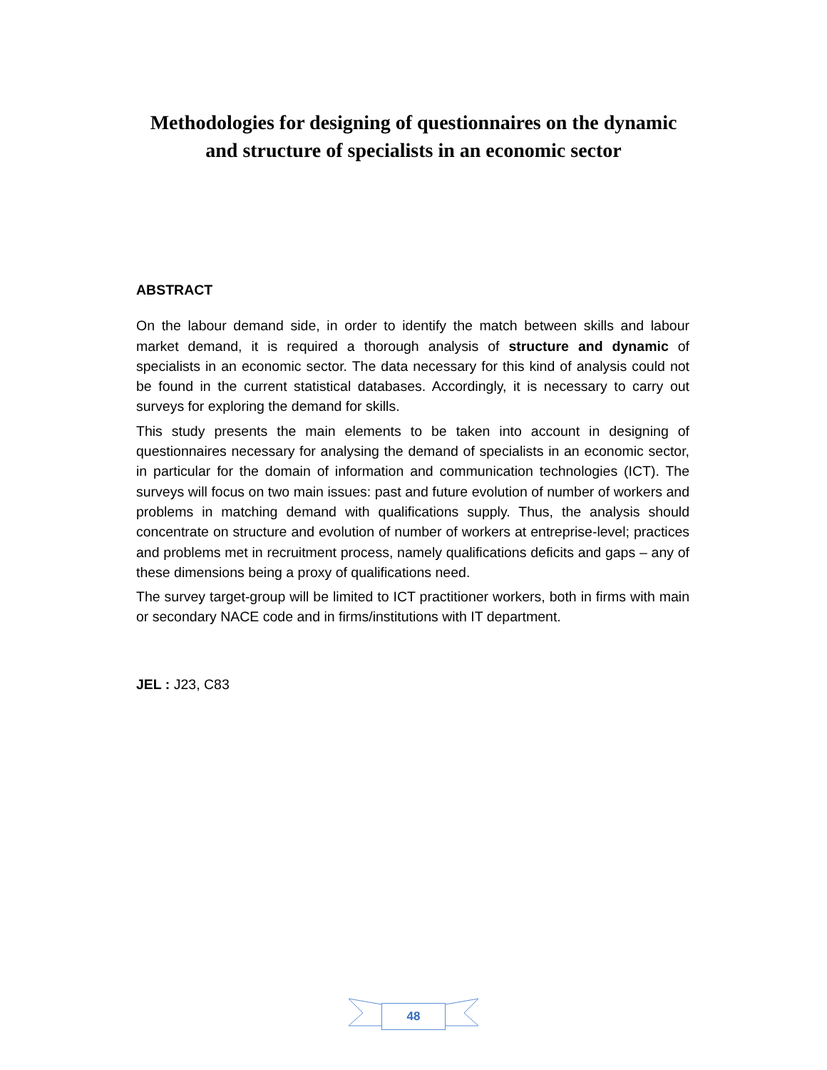Methodologies for designing of questionnaires on the dynamic
and structure of specialists in an economic sector
ABSTRACT
On the labour demand side, in order to identify the match between skills and labour market demand, it is required a thorough analysis of structure and dynamic of specialists in an economic sector. The data necessary for this kind of analysis could not be found in the current statistical databases. Accordingly, it is necessary to carry out surveys for exploring the demand for skills.
This study presents the main elements to be taken into account in designing of questionnaires necessary for analysing the demand of specialists in an economic sector, in particular for the domain of information and communication technologies (ICT). The surveys will focus on two main issues: past and future evolution of number of workers and problems in matching demand with qualifications supply. Thus, the analysis should concentrate on structure and evolution of number of workers at entreprise-level; practices and problems met in recruitment process, namely qualifications deficits and gaps – any of these dimensions being a proxy of qualifications need.
The survey target-group will be limited to ICT practitioner workers, both in firms with main or secondary NACE code and in firms/institutions with IT department.
JEL : J23, C83
48